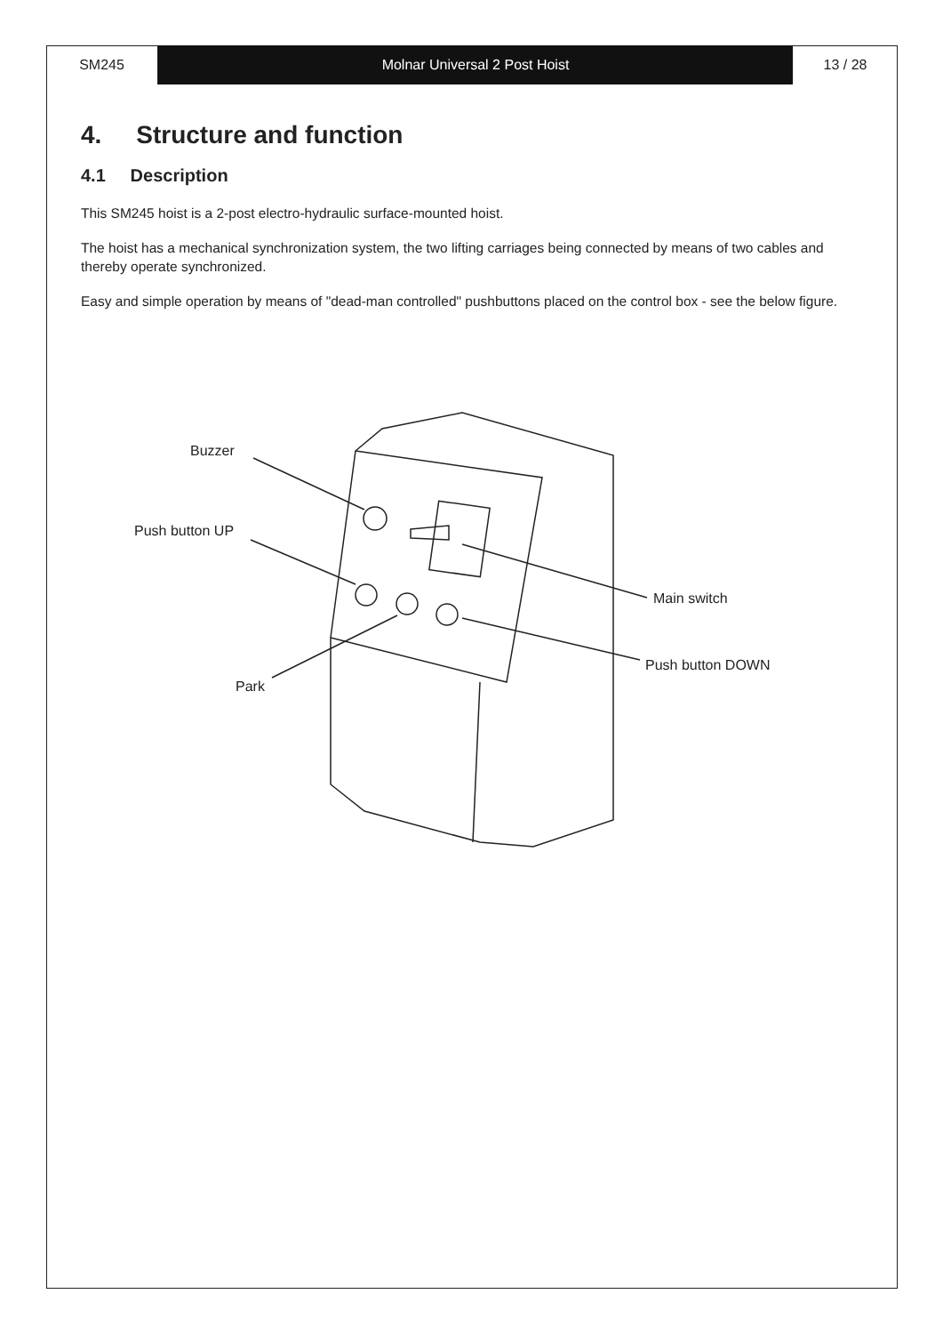SM245 Molnar Universal 2 Post Hoist 13 / 28
4. Structure and function
4.1 Description
This SM245 hoist is a 2-post electro-hydraulic surface-mounted hoist.
The hoist has a mechanical synchronization system, the two lifting carriages being connected by means of two cables and thereby operate synchronized.
Easy and simple operation by means of "dead-man controlled" pushbuttons placed on the control box - see the below figure.
Buzzer
Push button UP
Main switch
Push button DOWN
Park